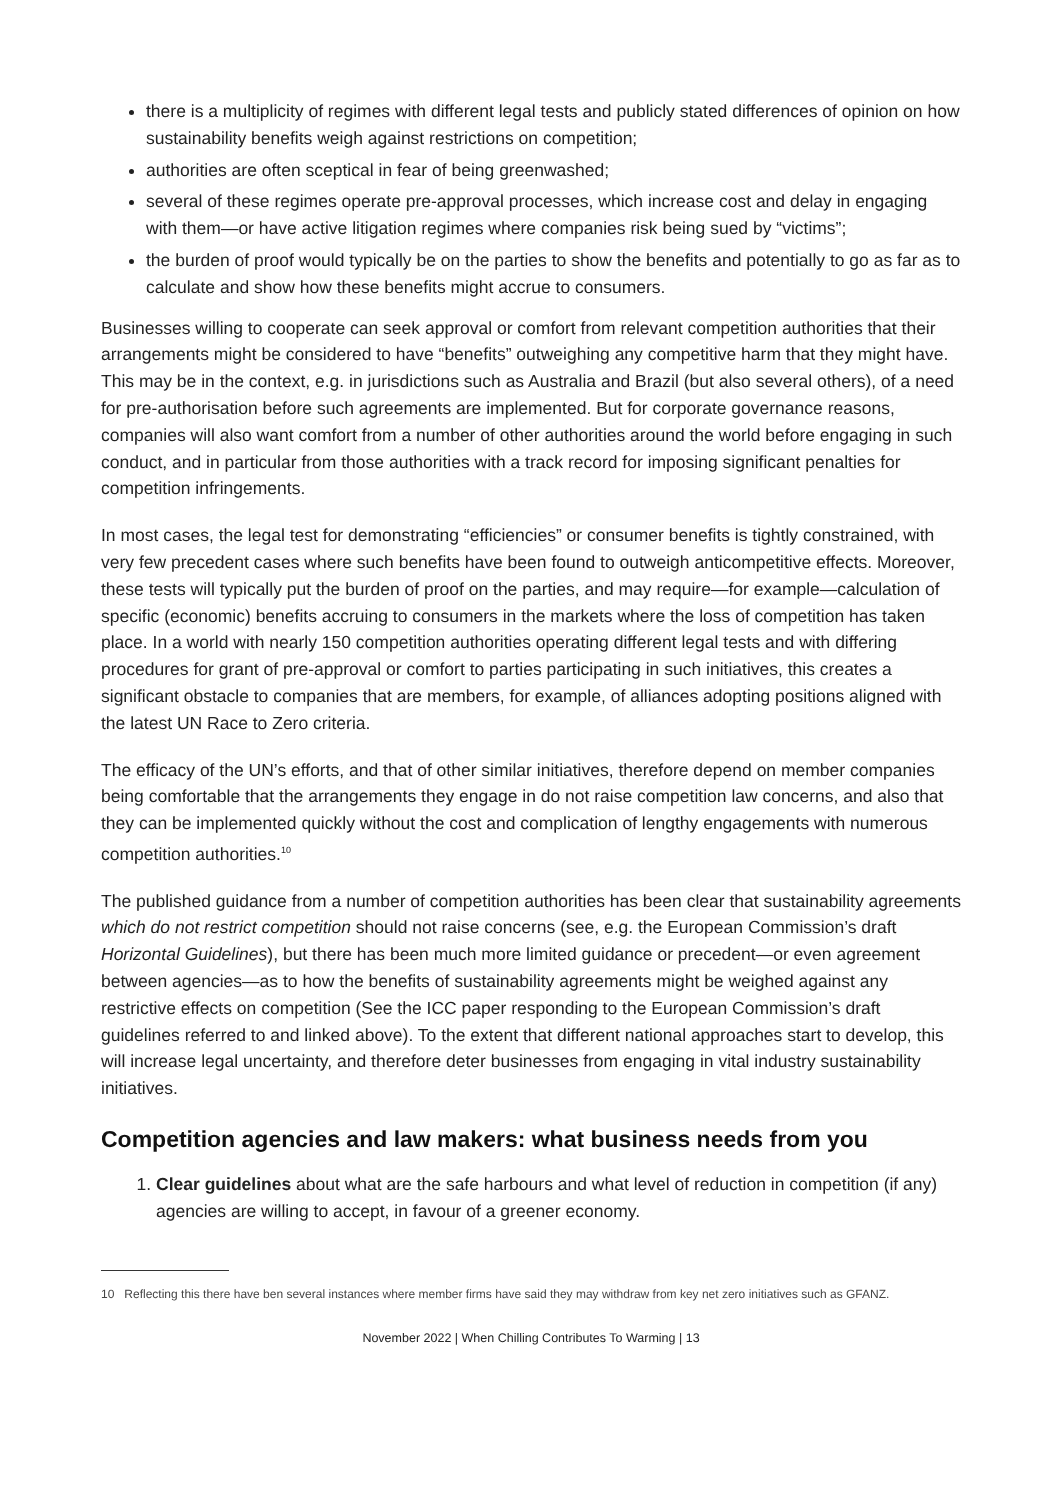there is a multiplicity of regimes with different legal tests and publicly stated differences of opinion on how sustainability benefits weigh against restrictions on competition;
authorities are often sceptical in fear of being greenwashed;
several of these regimes operate pre-approval processes, which increase cost and delay in engaging with them—or have active litigation regimes where companies risk being sued by “victims”;
the burden of proof would typically be on the parties to show the benefits and potentially to go as far as to calculate and show how these benefits might accrue to consumers.
Businesses willing to cooperate can seek approval or comfort from relevant competition authorities that their arrangements might be considered to have “benefits” outweighing any competitive harm that they might have. This may be in the context, e.g. in jurisdictions such as Australia and Brazil (but also several others), of a need for pre-authorisation before such agreements are implemented. But for corporate governance reasons, companies will also want comfort from a number of other authorities around the world before engaging in such conduct, and in particular from those authorities with a track record for imposing significant penalties for competition infringements.
In most cases, the legal test for demonstrating “efficiencies” or consumer benefits is tightly constrained, with very few precedent cases where such benefits have been found to outweigh anticompetitive effects. Moreover, these tests will typically put the burden of proof on the parties, and may require—for example—calculation of specific (economic) benefits accruing to consumers in the markets where the loss of competition has taken place. In a world with nearly 150 competition authorities operating different legal tests and with differing procedures for grant of pre-approval or comfort to parties participating in such initiatives, this creates a significant obstacle to companies that are members, for example, of alliances adopting positions aligned with the latest UN Race to Zero criteria.
The efficacy of the UN’s efforts, and that of other similar initiatives, therefore depend on member companies being comfortable that the arrangements they engage in do not raise competition law concerns, and also that they can be implemented quickly without the cost and complication of lengthy engagements with numerous competition authorities.<sup>10</sup>
The published guidance from a number of competition authorities has been clear that sustainability agreements which do not restrict competition should not raise concerns (see, e.g. the European Commission’s draft Horizontal Guidelines), but there has been much more limited guidance or precedent—or even agreement between agencies—as to how the benefits of sustainability agreements might be weighed against any restrictive effects on competition (See the ICC paper responding to the European Commission’s draft guidelines referred to and linked above). To the extent that different national approaches start to develop, this will increase legal uncertainty, and therefore deter businesses from engaging in vital industry sustainability initiatives.
Competition agencies and law makers: what business needs from you
1. Clear guidelines about what are the safe harbours and what level of reduction in competition (if any) agencies are willing to accept, in favour of a greener economy.
10 Reflecting this there have ben several instances where member firms have said they may withdraw from key net zero initiatives such as GFANZ.
November 2022 | When Chilling Contributes To Warming | 13